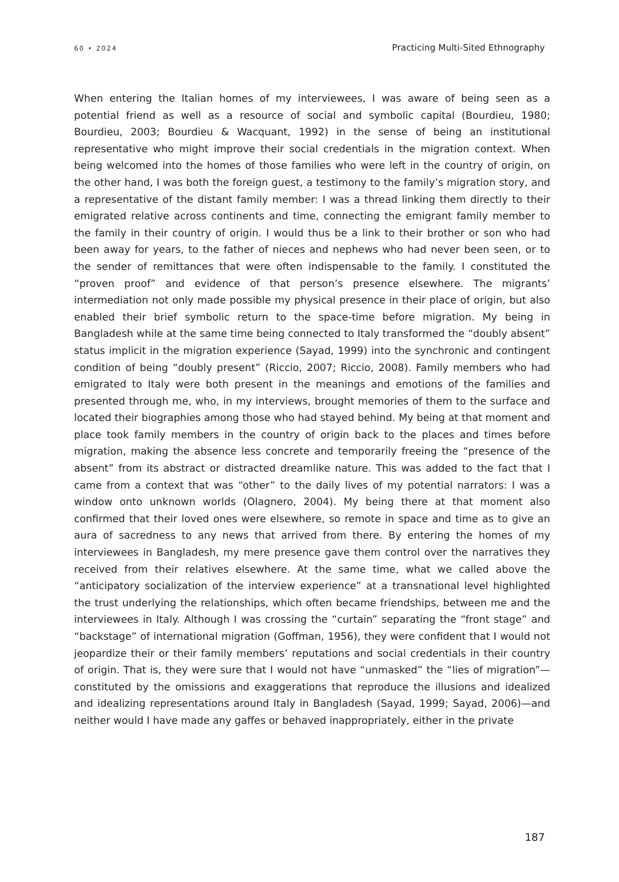60 • 2024 Practicing Multi-Sited Ethnography
When entering the Italian homes of my interviewees, I was aware of being seen as a potential friend as well as a resource of social and symbolic capital (Bourdieu, 1980; Bourdieu, 2003; Bourdieu & Wacquant, 1992) in the sense of being an institutional representative who might improve their social credentials in the migration context. When being welcomed into the homes of those families who were left in the country of origin, on the other hand, I was both the foreign guest, a testimony to the family’s migration story, and a representative of the distant family member: I was a thread linking them directly to their emigrated relative across continents and time, connecting the emigrant family member to the family in their country of origin. I would thus be a link to their brother or son who had been away for years, to the father of nieces and nephews who had never been seen, or to the sender of remittances that were often indispensable to the family. I constituted the “proven proof” and evidence of that person’s presence elsewhere. The migrants’ intermediation not only made possible my physical presence in their place of origin, but also enabled their brief symbolic return to the space-time before migration. My being in Bangladesh while at the same time being connected to Italy transformed the “doubly absent” status implicit in the migration experience (Sayad, 1999) into the synchronic and contingent condition of being “doubly present” (Riccio, 2007; Riccio, 2008). Family members who had emigrated to Italy were both present in the meanings and emotions of the families and presented through me, who, in my interviews, brought memories of them to the surface and located their biographies among those who had stayed behind. My being at that moment and place took family members in the country of origin back to the places and times before migration, making the absence less concrete and temporarily freeing the “presence of the absent” from its abstract or distracted dreamlike nature. This was added to the fact that I came from a context that was “other” to the daily lives of my potential narrators: I was a window onto unknown worlds (Olagnero, 2004). My being there at that moment also confirmed that their loved ones were elsewhere, so remote in space and time as to give an aura of sacredness to any news that arrived from there. By entering the homes of my interviewees in Bangladesh, my mere presence gave them control over the narratives they received from their relatives elsewhere. At the same time, what we called above the “anticipatory socialization of the interview experience” at a transnational level highlighted the trust underlying the relationships, which often became friendships, between me and the interviewees in Italy. Although I was crossing the “curtain” separating the “front stage” and “backstage” of international migration (Goffman, 1956), they were confident that I would not jeopardize their or their family members’ reputations and social credentials in their country of origin. That is, they were sure that I would not have “unmasked” the “lies of migration”—constituted by the omissions and exaggerations that reproduce the illusions and idealized and idealizing representations around Italy in Bangladesh (Sayad, 1999; Sayad, 2006)—and neither would I have made any gaffes or behaved inappropriately, either in the private
187